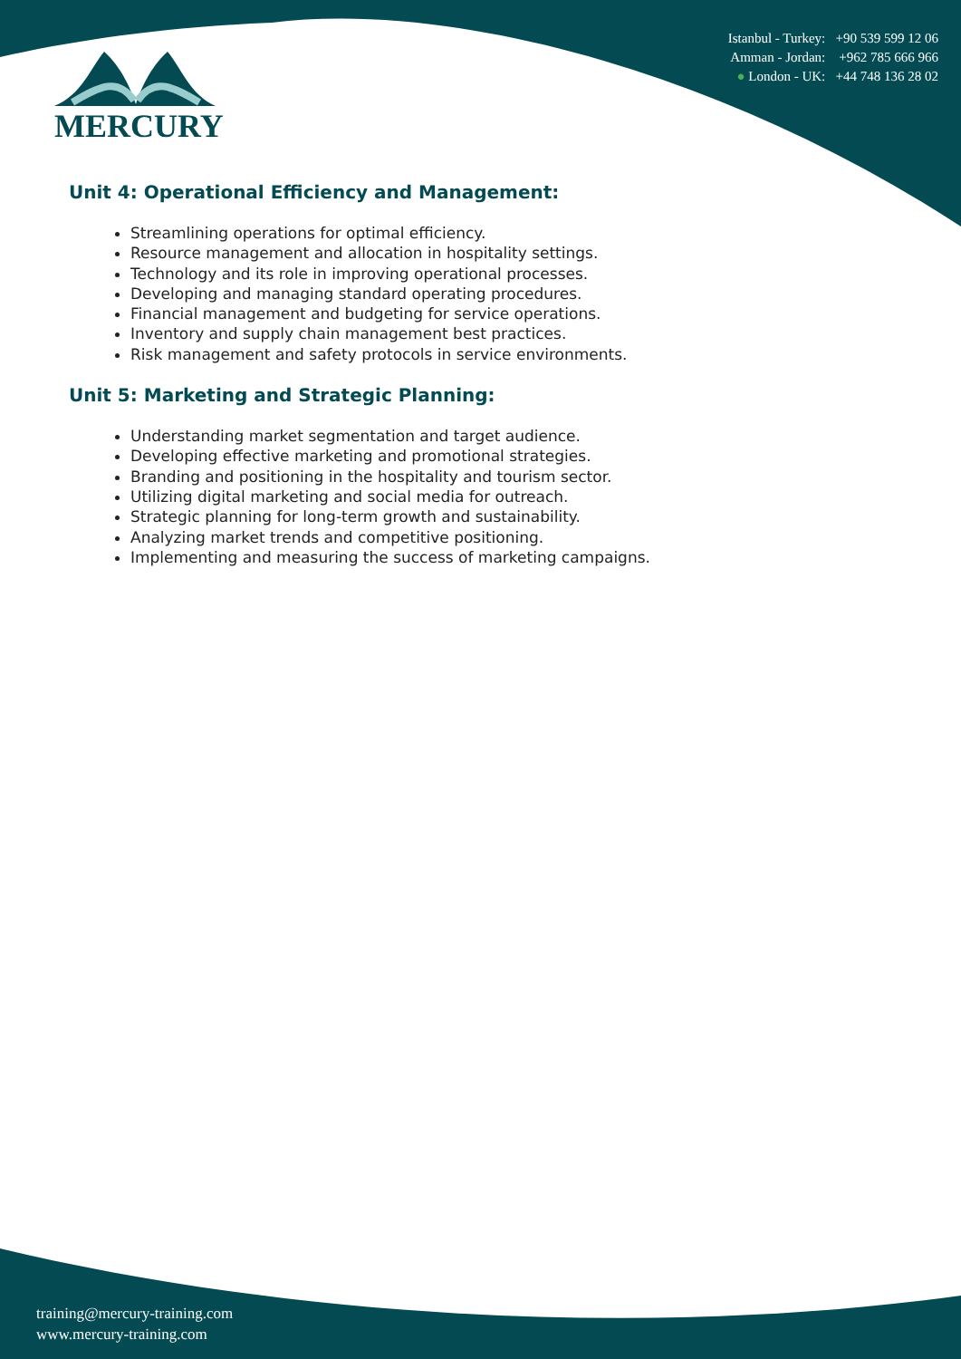Istanbul - Turkey: +90 539 599 12 06
Amman - Jordan: +962 785 666 966
● London - UK: +44 748 136 28 02
MERCURY
Unit 4: Operational Efficiency and Management:
Streamlining operations for optimal efficiency.
Resource management and allocation in hospitality settings.
Technology and its role in improving operational processes.
Developing and managing standard operating procedures.
Financial management and budgeting for service operations.
Inventory and supply chain management best practices.
Risk management and safety protocols in service environments.
Unit 5: Marketing and Strategic Planning:
Understanding market segmentation and target audience.
Developing effective marketing and promotional strategies.
Branding and positioning in the hospitality and tourism sector.
Utilizing digital marketing and social media for outreach.
Strategic planning for long-term growth and sustainability.
Analyzing market trends and competitive positioning.
Implementing and measuring the success of marketing campaigns.
training@mercury-training.com
www.mercury-training.com